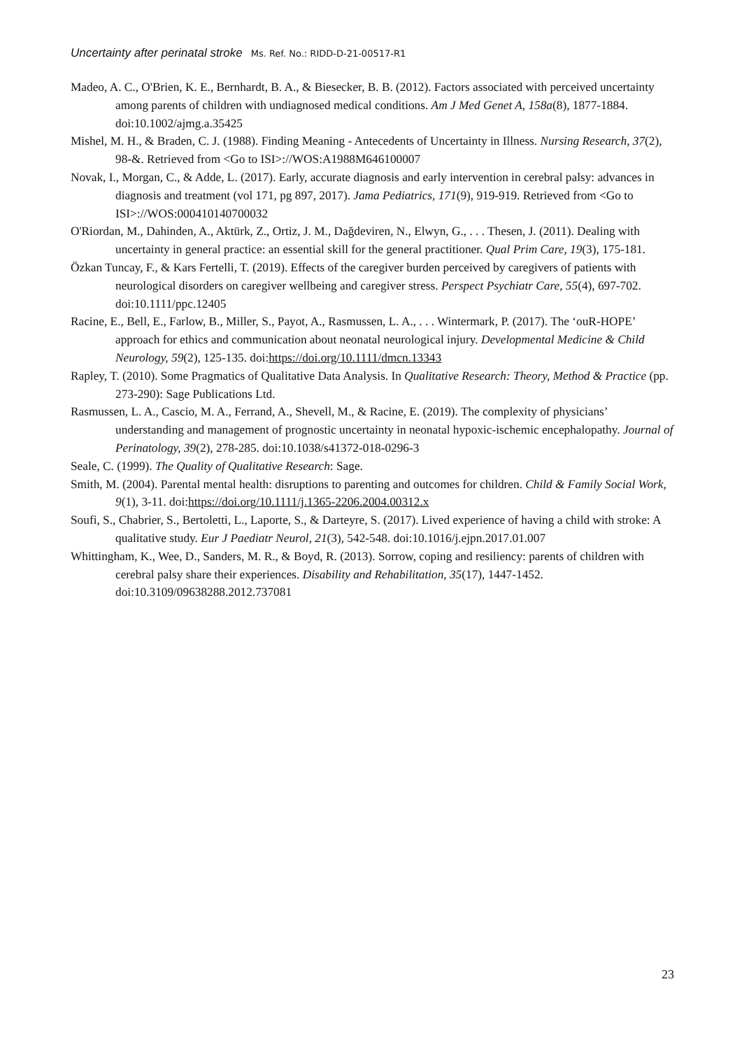Uncertainty after perinatal stroke Ms. Ref. No.: RIDD-D-21-00517-R1
Madeo, A. C., O'Brien, K. E., Bernhardt, B. A., & Biesecker, B. B. (2012). Factors associated with perceived uncertainty among parents of children with undiagnosed medical conditions. Am J Med Genet A, 158a(8), 1877-1884. doi:10.1002/ajmg.a.35425
Mishel, M. H., & Braden, C. J. (1988). Finding Meaning - Antecedents of Uncertainty in Illness. Nursing Research, 37(2), 98-&. Retrieved from <Go to ISI>://WOS:A1988M646100007
Novak, I., Morgan, C., & Adde, L. (2017). Early, accurate diagnosis and early intervention in cerebral palsy: advances in diagnosis and treatment (vol 171, pg 897, 2017). Jama Pediatrics, 171(9), 919-919. Retrieved from <Go to ISI>://WOS:000410140700032
O'Riordan, M., Dahinden, A., Aktürk, Z., Ortiz, J. M., Dağdeviren, N., Elwyn, G., . . . Thesen, J. (2011). Dealing with uncertainty in general practice: an essential skill for the general practitioner. Qual Prim Care, 19(3), 175-181.
Özkan Tuncay, F., & Kars Fertelli, T. (2019). Effects of the caregiver burden perceived by caregivers of patients with neurological disorders on caregiver wellbeing and caregiver stress. Perspect Psychiatr Care, 55(4), 697-702. doi:10.1111/ppc.12405
Racine, E., Bell, E., Farlow, B., Miller, S., Payot, A., Rasmussen, L. A., . . . Wintermark, P. (2017). The ‘ouR-HOPE’ approach for ethics and communication about neonatal neurological injury. Developmental Medicine & Child Neurology, 59(2), 125-135. doi:https://doi.org/10.1111/dmcn.13343
Rapley, T. (2010). Some Pragmatics of Qualitative Data Analysis. In Qualitative Research: Theory, Method & Practice (pp. 273-290): Sage Publications Ltd.
Rasmussen, L. A., Cascio, M. A., Ferrand, A., Shevell, M., & Racine, E. (2019). The complexity of physicians’ understanding and management of prognostic uncertainty in neonatal hypoxic-ischemic encephalopathy. Journal of Perinatology, 39(2), 278-285. doi:10.1038/s41372-018-0296-3
Seale, C. (1999). The Quality of Qualitative Research: Sage.
Smith, M. (2004). Parental mental health: disruptions to parenting and outcomes for children. Child & Family Social Work, 9(1), 3-11. doi:https://doi.org/10.1111/j.1365-2206.2004.00312.x
Soufi, S., Chabrier, S., Bertoletti, L., Laporte, S., & Darteyre, S. (2017). Lived experience of having a child with stroke: A qualitative study. Eur J Paediatr Neurol, 21(3), 542-548. doi:10.1016/j.ejpn.2017.01.007
Whittingham, K., Wee, D., Sanders, M. R., & Boyd, R. (2013). Sorrow, coping and resiliency: parents of children with cerebral palsy share their experiences. Disability and Rehabilitation, 35(17), 1447-1452. doi:10.3109/09638288.2012.737081
23